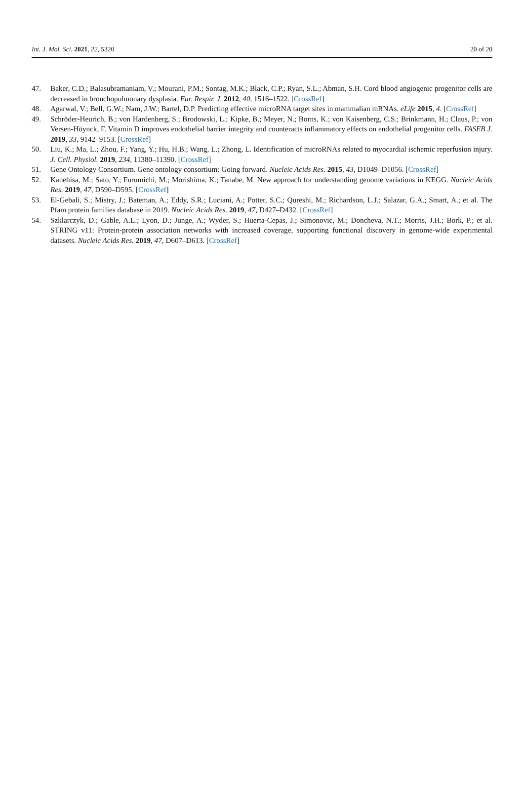Int. J. Mol. Sci. 2021, 22, 5320 20 of 20
47. Baker, C.D.; Balasubramaniam, V.; Mourani, P.M.; Sontag, M.K.; Black, C.P.; Ryan, S.L.; Abman, S.H. Cord blood angiogenic progenitor cells are decreased in bronchopulmonary dysplasia. Eur. Respir. J. 2012, 40, 1516–1522. [CrossRef]
48. Agarwal, V.; Bell, G.W.; Nam, J.W.; Bartel, D.P. Predicting effective microRNA target sites in mammalian mRNAs. eLife 2015, 4. [CrossRef]
49. Schröder-Heurich, B.; von Hardenberg, S.; Brodowski, L.; Kipke, B.; Meyer, N.; Borns, K.; von Kaisenberg, C.S.; Brinkmann, H.; Claus, P.; von Versen-Höynck, F. Vitamin D improves endothelial barrier integrity and counteracts inflammatory effects on endothelial progenitor cells. FASEB J. 2019, 33, 9142–9153. [CrossRef]
50. Liu, K.; Ma, L.; Zhou, F.; Yang, Y.; Hu, H.B.; Wang, L.; Zhong, L. Identification of microRNAs related to myocardial ischemic reperfusion injury. J. Cell. Physiol. 2019, 234, 11380–11390. [CrossRef]
51. Gene Ontology Consortium. Gene ontology consortium: Going forward. Nucleic Acids Res. 2015, 43, D1049–D1056. [CrossRef]
52. Kanehisa, M.; Sato, Y.; Furumichi, M.; Morishima, K.; Tanabe, M. New approach for understanding genome variations in KEGG. Nucleic Acids Res. 2019, 47, D590–D595. [CrossRef]
53. El-Gebali, S.; Mistry, J.; Bateman, A.; Eddy, S.R.; Luciani, A.; Potter, S.C.; Qureshi, M.; Richardson, L.J.; Salazar, G.A.; Smart, A.; et al. The Pfam protein families database in 2019. Nucleic Acids Res. 2019, 47, D427–D432. [CrossRef]
54. Szklarczyk, D.; Gable, A.L.; Lyon, D.; Junge, A.; Wyder, S.; Huerta-Cepas, J.; Simonovic, M.; Doncheva, N.T.; Morris, J.H.; Bork, P.; et al. STRING v11: Protein-protein association networks with increased coverage, supporting functional discovery in genome-wide experimental datasets. Nucleic Acids Res. 2019, 47, D607–D613. [CrossRef]